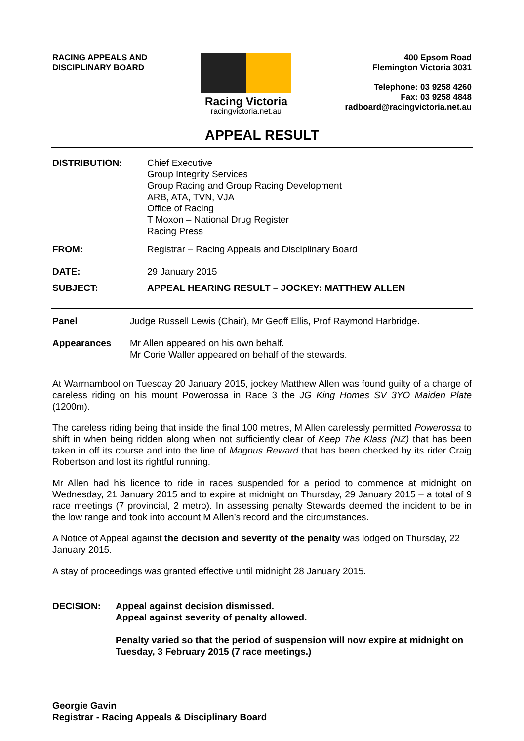RACING APPEALS AND
DISCIPLINARY BOARD
Racing Victoria
racingvictoria.net.au
400 Epsom Road
Flemington Victoria 3031
Telephone: 03 9258 4260
Fax: 03 9258 4848
radboard@racingvictoria.net.au
APPEAL RESULT
DISTRIBUTION: Chief Executive
Group Integrity Services
Group Racing and Group Racing Development
ARB, ATA, TVN, VJA
Office of Racing
T Moxon – National Drug Register
Racing Press
FROM: Registrar – Racing Appeals and Disciplinary Board
DATE: 29 January 2015
SUBJECT: APPEAL HEARING RESULT – JOCKEY: MATTHEW ALLEN
Panel Judge Russell Lewis (Chair), Mr Geoff Ellis, Prof Raymond Harbridge.
Appearances Mr Allen appeared on his own behalf.
Mr Corie Waller appeared on behalf of the stewards.
At Warrnambool on Tuesday 20 January 2015, jockey Matthew Allen was found guilty of a charge of careless riding on his mount Powerossa in Race 3 the JG King Homes SV 3YO Maiden Plate (1200m).
The careless riding being that inside the final 100 metres, M Allen carelessly permitted Powerossa to shift in when being ridden along when not sufficiently clear of Keep The Klass (NZ) that has been taken in off its course and into the line of Magnus Reward that has been checked by its rider Craig Robertson and lost its rightful running.
Mr Allen had his licence to ride in races suspended for a period to commence at midnight on Wednesday, 21 January 2015 and to expire at midnight on Thursday, 29 January 2015 – a total of 9 race meetings (7 provincial, 2 metro). In assessing penalty Stewards deemed the incident to be in the low range and took into account M Allen’s record and the circumstances.
A Notice of Appeal against the decision and severity of the penalty was lodged on Thursday, 22 January 2015.
A stay of proceedings was granted effective until midnight 28 January 2015.
DECISION: Appeal against decision dismissed.
Appeal against severity of penalty allowed.
Penalty varied so that the period of suspension will now expire at midnight on
Tuesday, 3 February 2015 (7 race meetings.)
Georgie Gavin
Registrar - Racing Appeals & Disciplinary Board